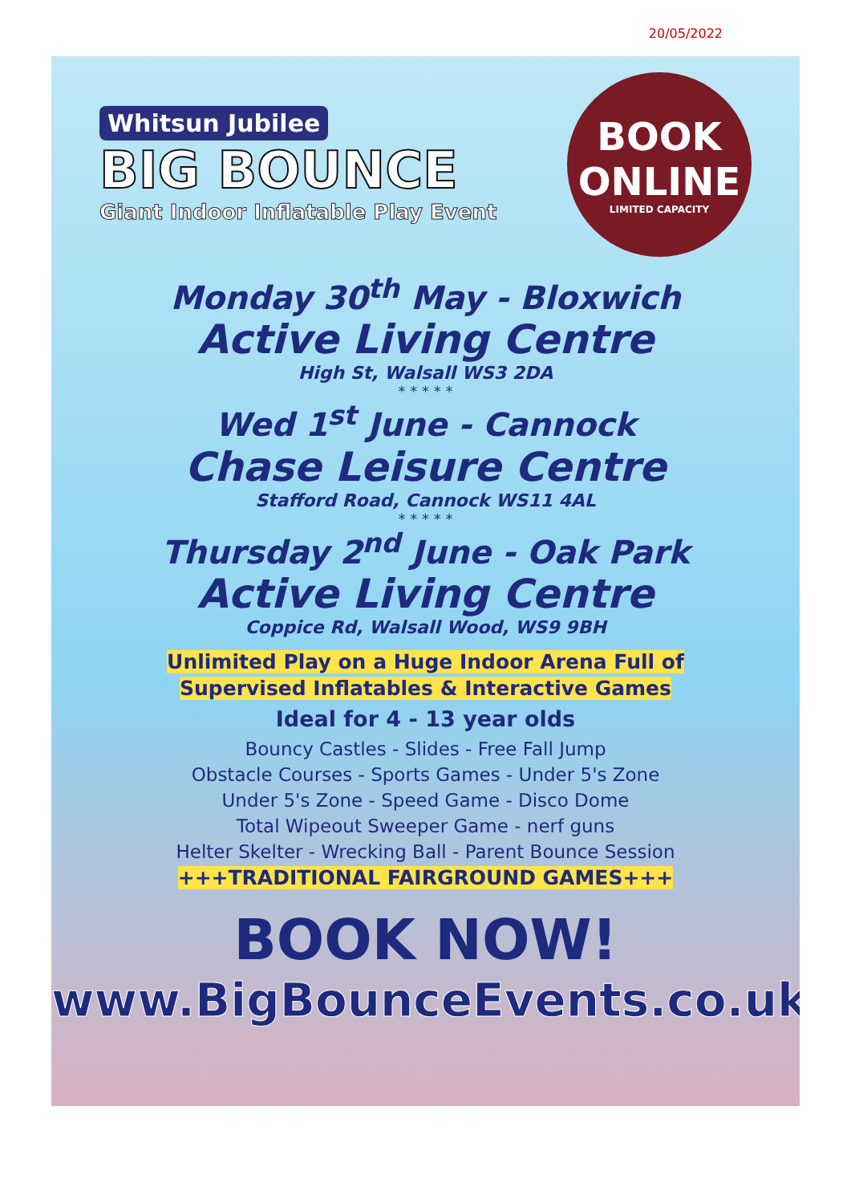20/05/2022
Whitsun Jubilee
BIG BOUNCE
Giant Indoor Inflatable Play Event
BOOK
ONLINE
LIMITED CAPACITY
Monday 30<sup>th</sup> May - Bloxwich
Active Living Centre
High St, Walsall WS3 2DA
* * * * *
Wed 1<sup>st</sup> June - Cannock
Chase Leisure Centre
Stafford Road, Cannock WS11 4AL
* * * * *
Thursday 2<sup>nd</sup> June - Oak Park
Active Living Centre
Coppice Rd, Walsall Wood, WS9 9BH
Unlimited Play on a Huge Indoor Arena Full of
Supervised Inflatables & Interactive Games
Ideal for 4 - 13 year olds
Bouncy Castles - Slides - Free Fall Jump
Obstacle Courses - Sports Games - Under 5's Zone
Under 5's Zone - Speed Game - Disco Dome
Total Wipeout Sweeper Game - nerf guns
Helter Skelter - Wrecking Ball - Parent Bounce Session
+++TRADITIONAL FAIRGROUND GAMES+++
BOOK NOW!
www.BigBounceEvents.co.uk